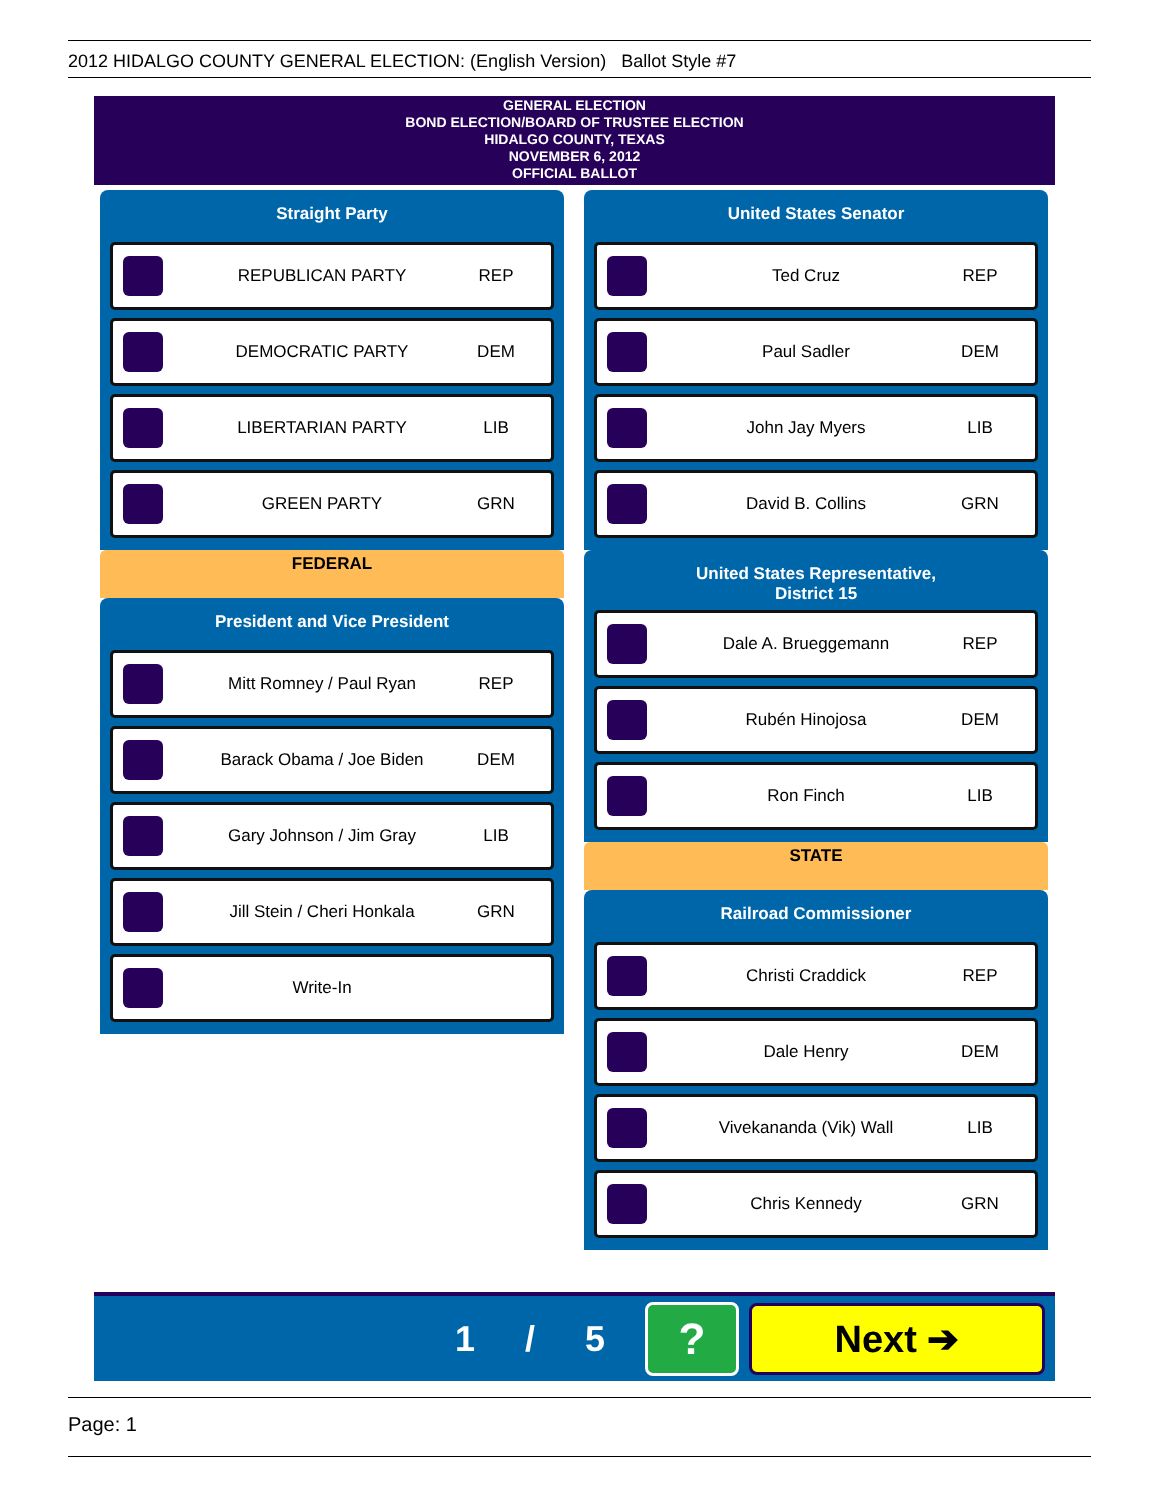2012 HIDALGO COUNTY GENERAL ELECTION: (English Version) Ballot Style #7
GENERAL ELECTION
BOND ELECTION/BOARD OF TRUSTEE ELECTION
HIDALGO COUNTY, TEXAS
NOVEMBER 6, 2012
OFFICIAL BALLOT
Straight Party
REPUBLICAN PARTY REP
DEMOCRATIC PARTY DEM
LIBERTARIAN PARTY LIB
GREEN PARTY GRN
FEDERAL
President and Vice President
Mitt Romney / Paul Ryan REP
Barack Obama / Joe Biden DEM
Gary Johnson / Jim Gray LIB
Jill Stein / Cheri Honkala GRN
Write-In
United States Senator
Ted Cruz REP
Paul Sadler DEM
John Jay Myers LIB
David B. Collins GRN
United States Representative,
District 15
Dale A. Brueggemann REP
Rubén Hinojosa DEM
Ron Finch LIB
STATE
Railroad Commissioner
Christi Craddick REP
Dale Henry DEM
Vivekananda (Vik) Wall LIB
Chris Kennedy GRN
1 / 5
?
Next ➔
Page: 1